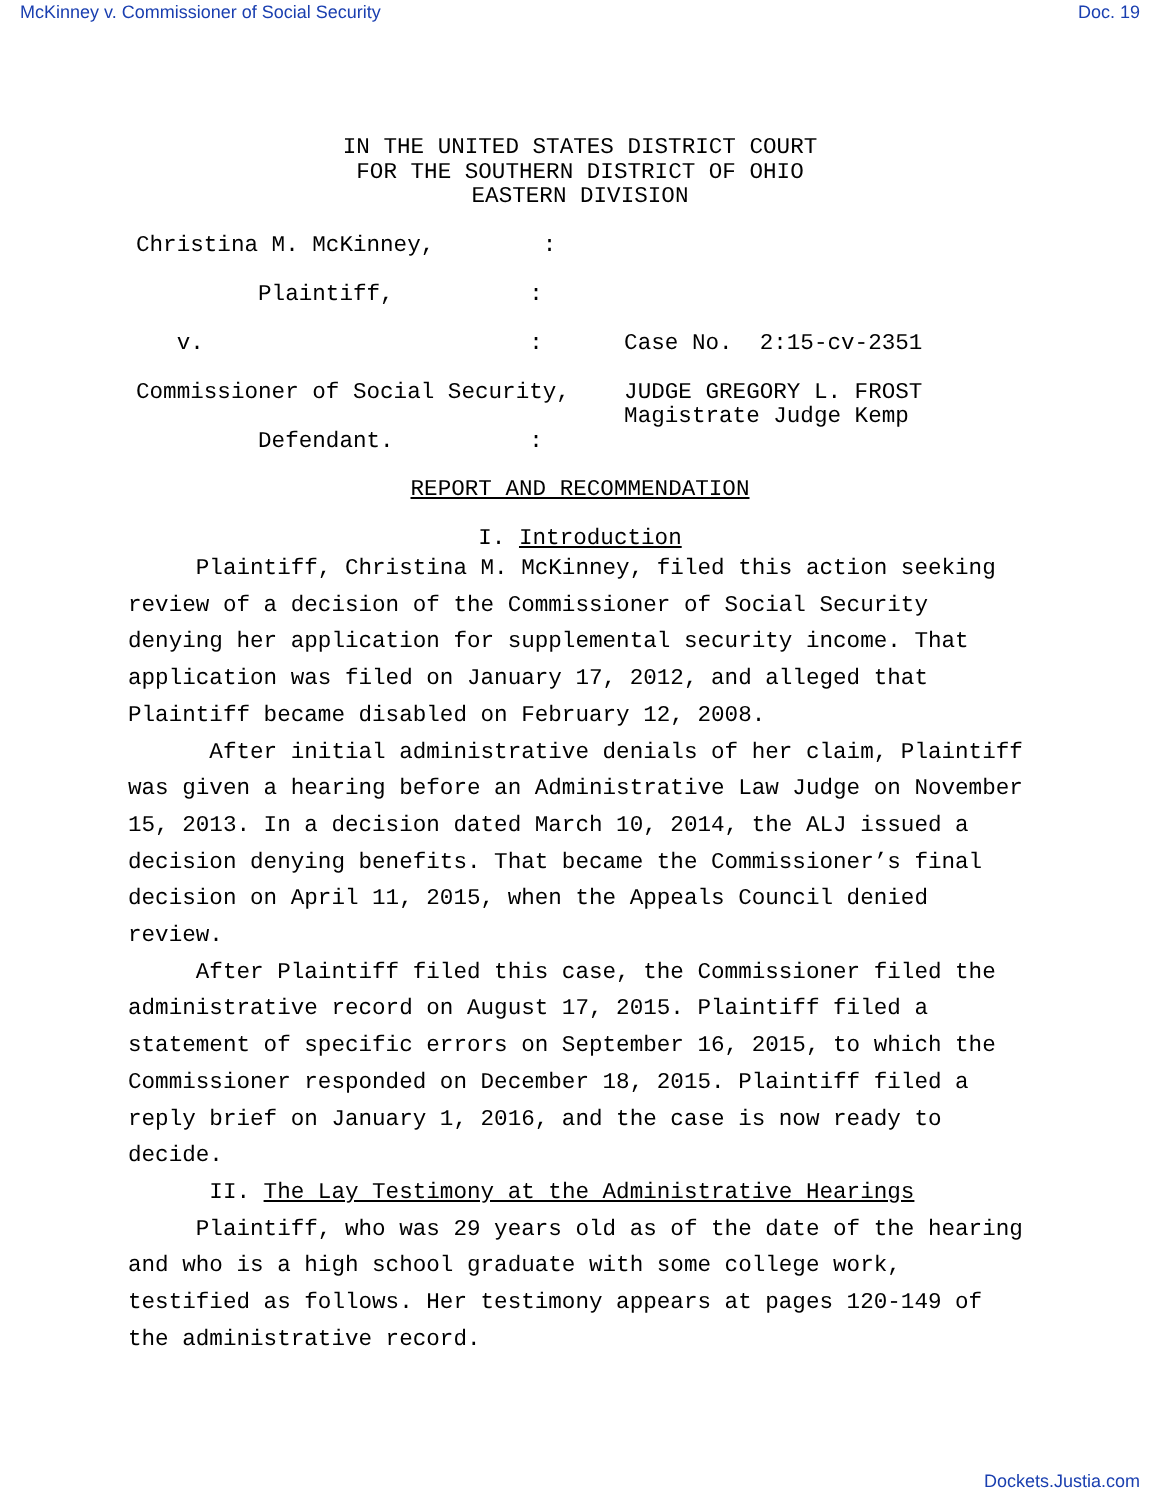McKinney v. Commissioner of Social Security Doc. 19
IN THE UNITED STATES DISTRICT COURT
FOR THE SOUTHERN DISTRICT OF OHIO
EASTERN DIVISION
Christina M. McKinney, : Plaintiff, : v. : Case No. 2:15-cv-2351 Commissioner of Social Security, JUDGE GREGORY L. FROST Magistrate Judge Kemp Defendant. :
REPORT AND RECOMMENDATION
I. Introduction
Plaintiff, Christina M. McKinney, filed this action seeking review of a decision of the Commissioner of Social Security denying her application for supplemental security income. That application was filed on January 17, 2012, and alleged that Plaintiff became disabled on February 12, 2008.
After initial administrative denials of her claim, Plaintiff was given a hearing before an Administrative Law Judge on November 15, 2013. In a decision dated March 10, 2014, the ALJ issued a decision denying benefits. That became the Commissioner’s final decision on April 11, 2015, when the Appeals Council denied review.
After Plaintiff filed this case, the Commissioner filed the administrative record on August 17, 2015. Plaintiff filed a statement of specific errors on September 16, 2015, to which the Commissioner responded on December 18, 2015. Plaintiff filed a reply brief on January 1, 2016, and the case is now ready to decide.
II. The Lay Testimony at the Administrative Hearings
Plaintiff, who was 29 years old as of the date of the hearing and who is a high school graduate with some college work, testified as follows. Her testimony appears at pages 120-149 of the administrative record.
Dockets.Justia.com